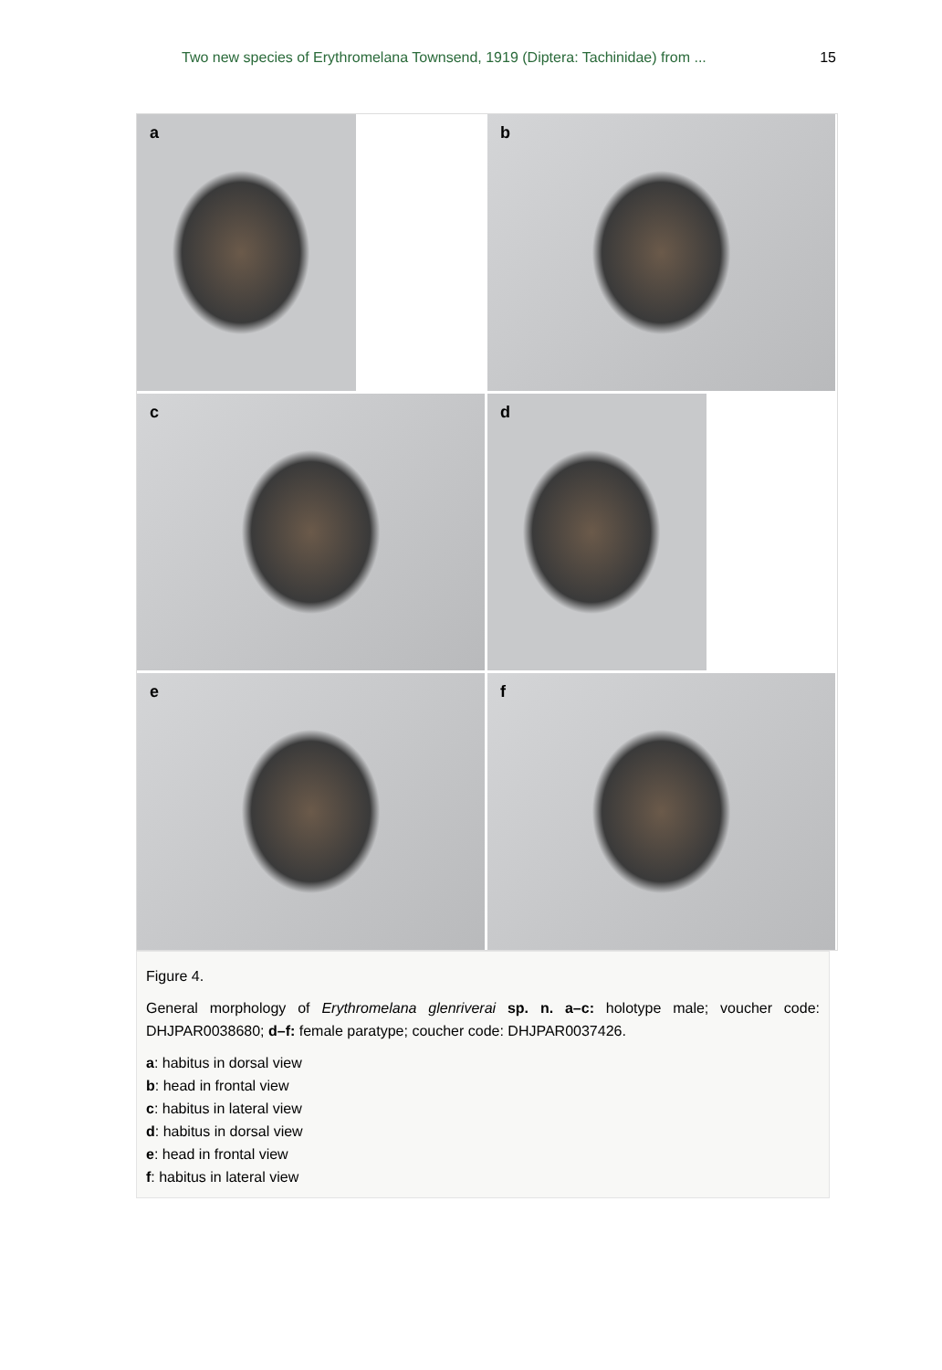Two new species of Erythromelana Townsend, 1919 (Diptera: Tachinidae) from ... 15
a
b
c
d
e
f
Figure 4.
General morphology of Erythromelana glenriverai sp. n. a–c: holotype male; voucher code: DHJPAR0038680; d–f: female paratype; coucher code: DHJPAR0037426.
a: habitus in dorsal view
b: head in frontal view
c: habitus in lateral view
d: habitus in dorsal view
e: head in frontal view
f: habitus in lateral view